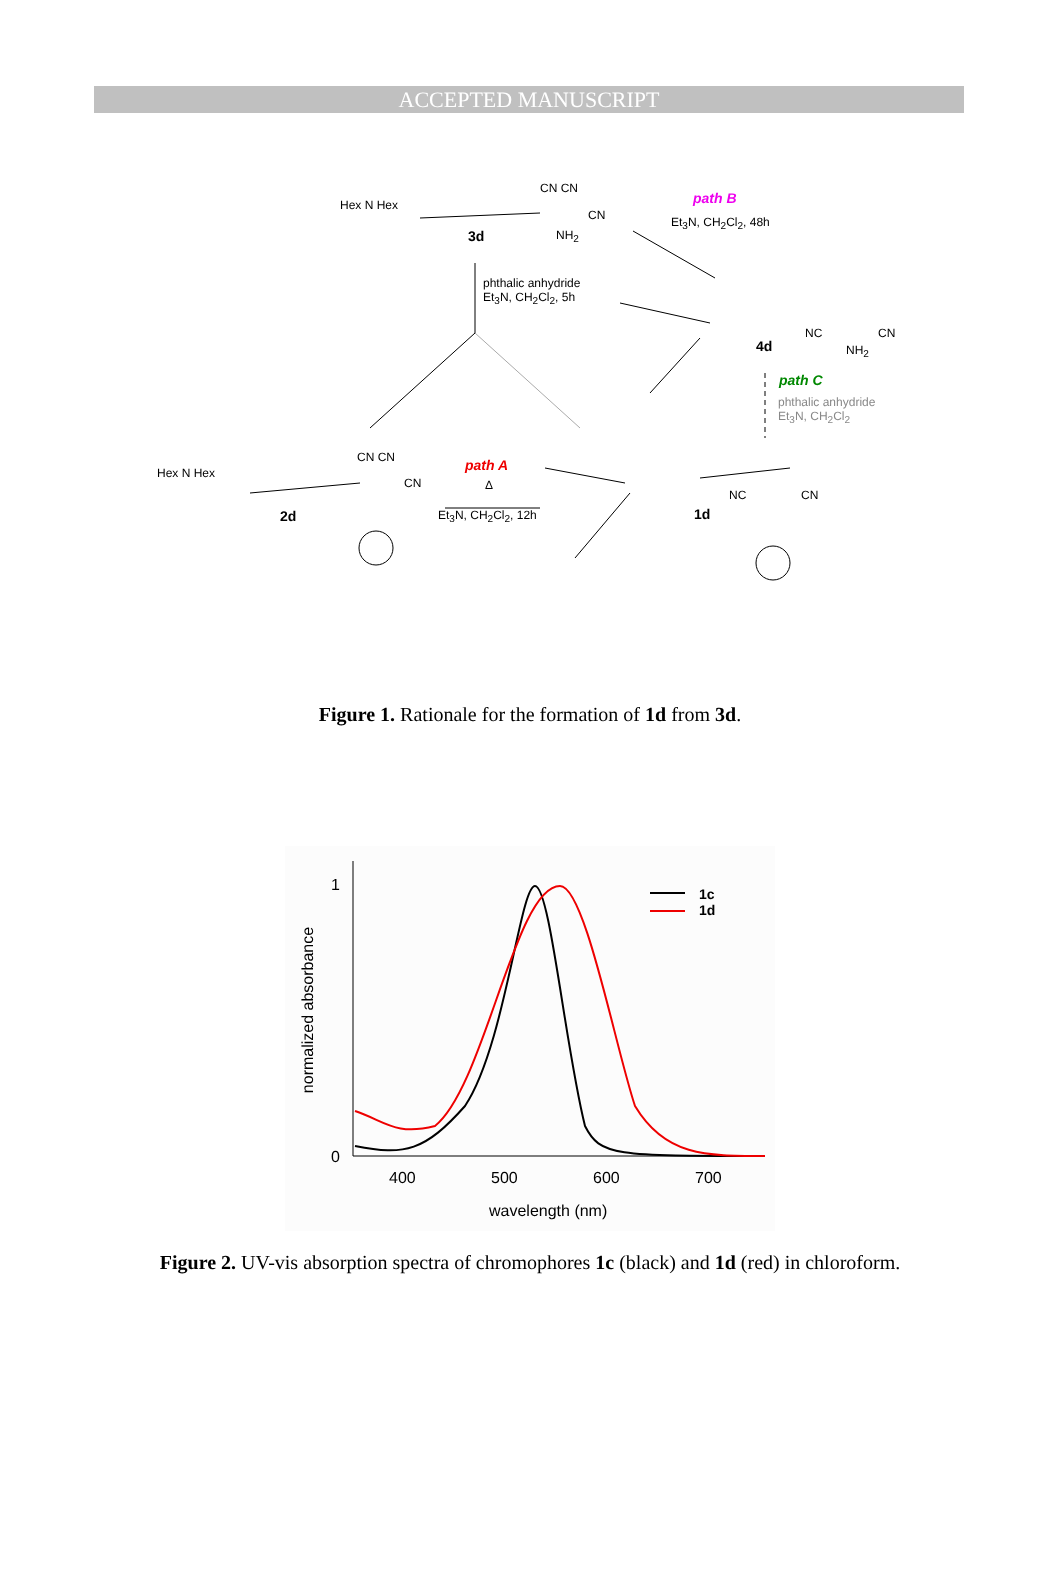ACCEPTED MANUSCRIPT
Hex N Hex
CN CN
CN
3d NH<sub>2</sub>
path B
Et<sub>3</sub>N, CH<sub>2</sub>Cl<sub>2</sub>, 48h
phthalic anhydride
Et<sub>3</sub>N, CH<sub>2</sub>Cl<sub>2</sub>, 5h
NC CN
4d NH<sub>2</sub>
path C
phthalic anhydride
Et<sub>3</sub>N, CH<sub>2</sub>Cl<sub>2</sub>
Hex N Hex
CN CN
CN
2d
path A
Δ
Et<sub>3</sub>N, CH<sub>2</sub>Cl<sub>2</sub>, 12h
NC CN
1d
Figure 1. Rationale for the formation of 1d from 3d.
1
0
400 500 600 700
wavelength (nm)
normalized absorbance
1c
1d
Figure 2. UV-vis absorption spectra of chromophores 1c (black) and 1d (red) in chloroform.